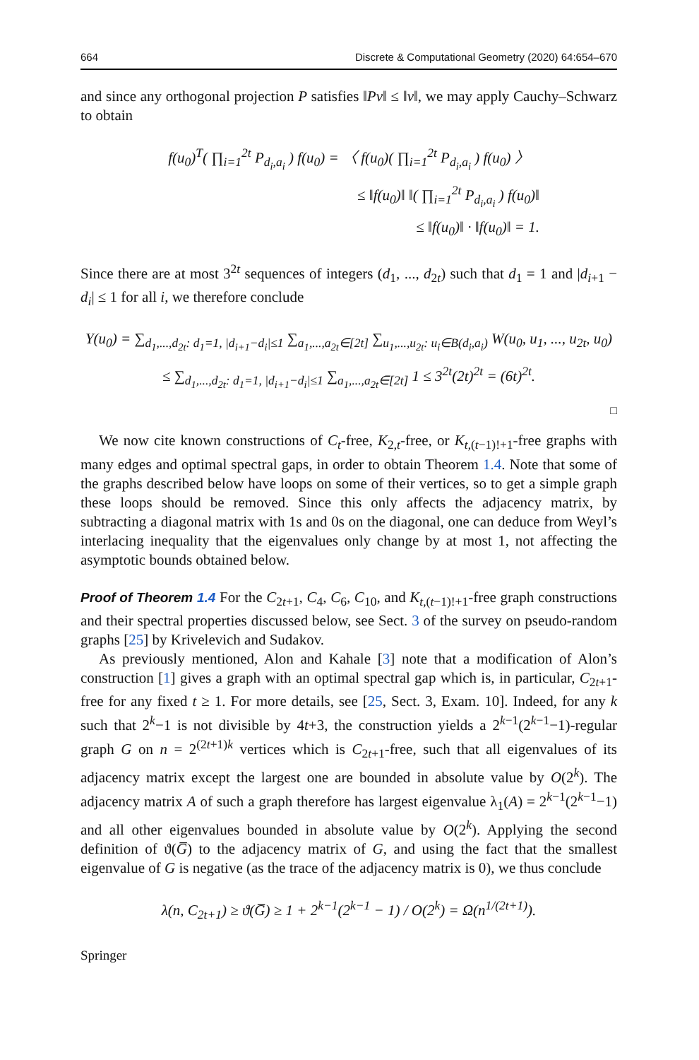664 Discrete & Computational Geometry (2020) 64:654–670
and since any orthogonal projection P satisfies ‖Pv‖ ≤ ‖v‖, we may apply Cauchy–Schwarz to obtain
f(u<sub>0</sub>)<sup>T</sup>( ∏<sub>i=1</sub><sup>2t</sup> P<sub>d<sub>i</sub>,a<sub>i</sub></sub> ) f(u<sub>0</sub>) = 〈 f(u<sub>0</sub>)( ∏<sub>i=1</sub><sup>2t</sup> P<sub>d<sub>i</sub>,a<sub>i</sub></sub> ) f(u<sub>0</sub>) 〉
≤ ‖f(u<sub>0</sub>)‖ ‖( ∏<sub>i=1</sub><sup>2t</sup> P<sub>d<sub>i</sub>,a<sub>i</sub></sub> ) f(u<sub>0</sub>)‖
≤ ‖f(u<sub>0</sub>)‖ · ‖f(u<sub>0</sub>)‖ = 1.
Since there are at most 3<sup>2t</sup> sequences of integers (d<sub>1</sub>, ..., d<sub>2t</sub>) such that d<sub>1</sub> = 1 and |d<sub>i+1</sub> − d<sub>i</sub>| ≤ 1 for all i, we therefore conclude
Y(u<sub>0</sub>) = ∑<sub>d<sub>1</sub>,...,d<sub>2t</sub>: d<sub>1</sub>=1, |d<sub>i+1</sub>−d<sub>i</sub>|≤1</sub> ∑<sub>a<sub>1</sub>,...,a<sub>2t</sub>∈[2t]</sub> ∑<sub>u<sub>1</sub>,...,u<sub>2t</sub>: u<sub>i</sub>∈B(d<sub>i</sub>,a<sub>i</sub>)</sub> W(u<sub>0</sub>, u<sub>1</sub>, ..., u<sub>2t</sub>, u<sub>0</sub>)
≤ ∑<sub>d<sub>1</sub>,...,d<sub>2t</sub>: d<sub>1</sub>=1, |d<sub>i+1</sub>−d<sub>i</sub>|≤1</sub> ∑<sub>a<sub>1</sub>,...,a<sub>2t</sub>∈[2t]</sub> 1 ≤ 3<sup>2t</sup>(2t)<sup>2t</sup> = (6t)<sup>2t</sup>.
□
We now cite known constructions of C<sub>t</sub>-free, K<sub>2,t</sub>-free, or K<sub>t,(t−1)!+1</sub>-free graphs with many edges and optimal spectral gaps, in order to obtain Theorem 1.4. Note that some of the graphs described below have loops on some of their vertices, so to get a simple graph these loops should be removed. Since this only affects the adjacency matrix, by subtracting a diagonal matrix with 1s and 0s on the diagonal, one can deduce from Weyl’s interlacing inequality that the eigenvalues only change by at most 1, not affecting the asymptotic bounds obtained below.
Proof of Theorem 1.4 For the C<sub>2t+1</sub>, C<sub>4</sub>, C<sub>6</sub>, C<sub>10</sub>, and K<sub>t,(t−1)!+1</sub>-free graph constructions and their spectral properties discussed below, see Sect. 3 of the survey on pseudo-random graphs [25] by Krivelevich and Sudakov.
As previously mentioned, Alon and Kahale [3] note that a modification of Alon’s construction [1] gives a graph with an optimal spectral gap which is, in particular, C<sub>2t+1</sub>-free for any fixed t ≥ 1. For more details, see [25, Sect. 3, Exam. 10]. Indeed, for any k such that 2<sup>k</sup>−1 is not divisible by 4t+3, the construction yields a 2<sup>k−1</sup>(2<sup>k−1</sup>−1)-regular graph G on n = 2<sup>(2t+1)k</sup> vertices which is C<sub>2t+1</sub>-free, such that all eigenvalues of its adjacency matrix except the largest one are bounded in absolute value by O(2<sup>k</sup>). The adjacency matrix A of such a graph therefore has largest eigenvalue λ<sub>1</sub>(A) = 2<sup>k−1</sup>(2<sup>k−1</sup>−1) and all other eigenvalues bounded in absolute value by O(2<sup>k</sup>). Applying the second definition of ϑ(G̅) to the adjacency matrix of G, and using the fact that the smallest eigenvalue of G is negative (as the trace of the adjacency matrix is 0), we thus conclude
λ(n, C<sub>2t+1</sub>) ≥ ϑ(G̅) ≥ 1 + 2<sup>k−1</sup>(2<sup>k−1</sup> − 1) / O(2<sup>k</sup>) = Ω(n<sup>1/(2t+1)</sup>).
Springer